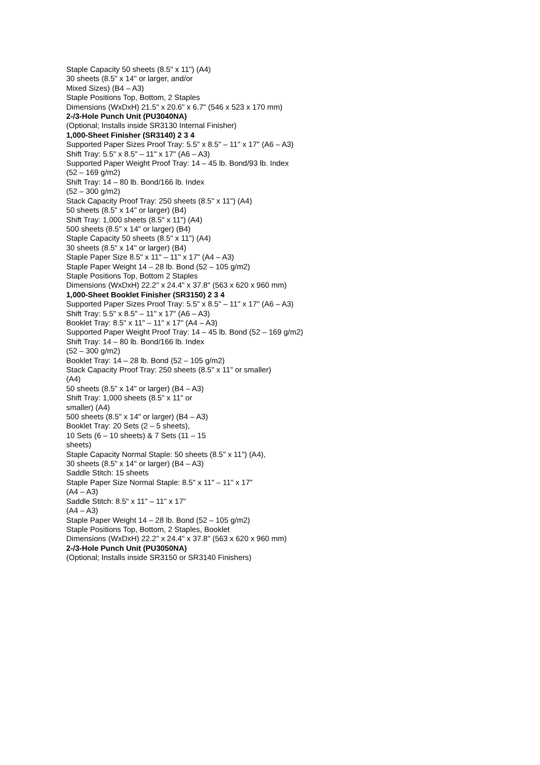Staple Capacity 50 sheets (8.5" x 11") (A4)
30 sheets (8.5" x 14" or larger, and/or
Mixed Sizes) (B4 – A3)
Staple Positions Top, Bottom, 2 Staples
Dimensions (WxDxH) 21.5" x 20.6" x 6.7" (546 x 523 x 170 mm)
2-/3-Hole Punch Unit (PU3040NA)
(Optional; Installs inside SR3130 Internal Finisher)
1,000-Sheet Finisher (SR3140) 2 3 4
Supported Paper Sizes Proof Tray: 5.5" x 8.5" – 11" x 17" (A6 – A3)
Shift Tray: 5.5" x 8.5" – 11" x 17" (A6 – A3)
Supported Paper Weight Proof Tray: 14 – 45 lb. Bond/93 lb. Index
(52 – 169 g/m2)
Shift Tray: 14 – 80 lb. Bond/166 lb. Index
(52 – 300 g/m2)
Stack Capacity Proof Tray: 250 sheets (8.5" x 11") (A4)
50 sheets (8.5" x 14" or larger) (B4)
Shift Tray: 1,000 sheets (8.5" x 11") (A4)
500 sheets (8.5" x 14" or larger) (B4)
Staple Capacity 50 sheets (8.5" x 11") (A4)
30 sheets (8.5" x 14" or larger) (B4)
Staple Paper Size 8.5" x 11" – 11" x 17" (A4 – A3)
Staple Paper Weight 14 – 28 lb. Bond (52 – 105 g/m2)
Staple Positions Top, Bottom 2 Staples
Dimensions (WxDxH) 22.2" x 24.4" x 37.8" (563 x 620 x 960 mm)
1,000-Sheet Booklet Finisher (SR3150) 2 3 4
Supported Paper Sizes Proof Tray: 5.5" x 8.5" – 11" x 17" (A6 – A3)
Shift Tray: 5.5" x 8.5" – 11" x 17" (A6 – A3)
Booklet Tray: 8.5" x 11" – 11" x 17" (A4 – A3)
Supported Paper Weight Proof Tray: 14 – 45 lb. Bond (52 – 169 g/m2)
Shift Tray: 14 – 80 lb. Bond/166 lb. Index
(52 – 300 g/m2)
Booklet Tray: 14 – 28 lb. Bond (52 – 105 g/m2)
Stack Capacity Proof Tray: 250 sheets (8.5" x 11" or smaller)
(A4)
50 sheets (8.5" x 14" or larger) (B4 – A3)
Shift Tray: 1,000 sheets (8.5" x 11" or
smaller) (A4)
500 sheets (8.5" x 14" or larger) (B4 – A3)
Booklet Tray: 20 Sets (2 – 5 sheets),
10 Sets (6 – 10 sheets) & 7 Sets (11 – 15
sheets)
Staple Capacity Normal Staple: 50 sheets (8.5" x 11") (A4),
30 sheets (8.5" x 14" or larger) (B4 – A3)
Saddle Stitch: 15 sheets
Staple Paper Size Normal Staple: 8.5" x 11" – 11" x 17"
(A4 – A3)
Saddle Stitch: 8.5" x 11" – 11" x 17"
(A4 – A3)
Staple Paper Weight 14 – 28 lb. Bond (52 – 105 g/m2)
Staple Positions Top, Bottom, 2 Staples, Booklet
Dimensions (WxDxH) 22.2" x 24.4" x 37.8" (563 x 620 x 960 mm)
2-/3-Hole Punch Unit (PU3050NA)
(Optional; Installs inside SR3150 or SR3140 Finishers)